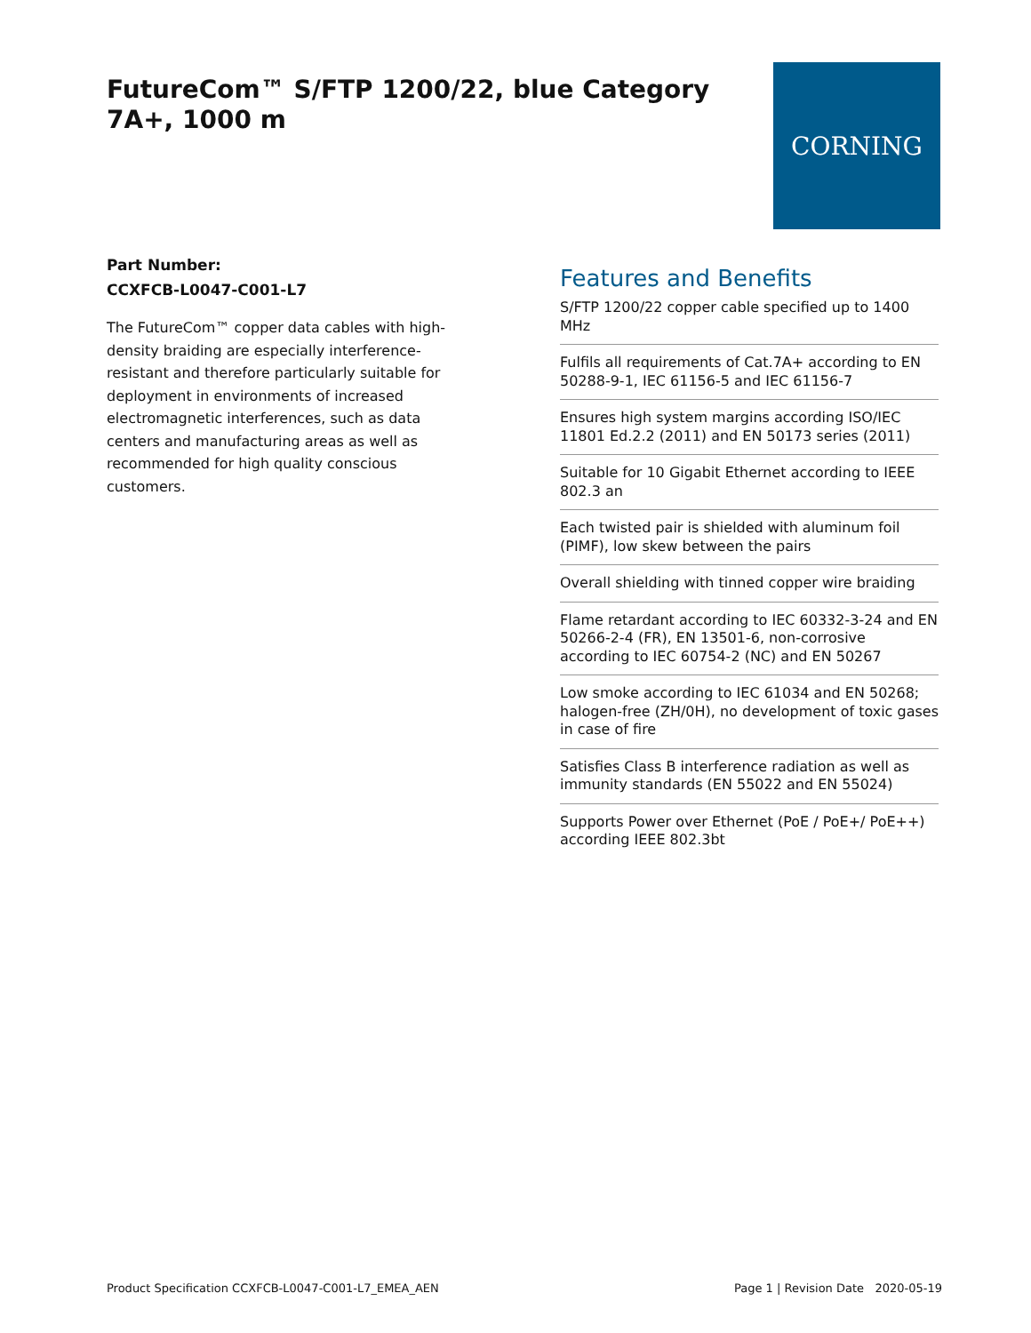FutureCom™ S/FTP 1200/22, blue Category 7A+, 1000 m
CORNING
Part Number:
CCXFCB-L0047-C001-L7
The FutureCom™ copper data cables with high-density braiding are especially interference-resistant and therefore particularly suitable for deployment in environments of increased electromagnetic interferences, such as data centers and manufacturing areas as well as recommended for high quality conscious customers.
Features and Benefits
S/FTP 1200/22 copper cable specified up to 1400 MHz
Fulfils all requirements of Cat.7A+ according to EN 50288-9-1, IEC 61156-5 and IEC 61156-7
Ensures high system margins according ISO/IEC 11801 Ed.2.2 (2011) and EN 50173 series (2011)
Suitable for 10 Gigabit Ethernet according to IEEE 802.3 an
Each twisted pair is shielded with aluminum foil (PIMF), low skew between the pairs
Overall shielding with tinned copper wire braiding
Flame retardant according to IEC 60332-3-24 and EN 50266-2-4 (FR), EN 13501-6, non-corrosive according to IEC 60754-2 (NC) and EN 50267
Low smoke according to IEC 61034 and EN 50268; halogen-free (ZH/0H), no development of toxic gases in case of fire
Satisfies Class B interference radiation as well as immunity standards (EN 55022 and EN 55024)
Supports Power over Ethernet (PoE / PoE+/ PoE++) according IEEE 802.3bt
Product Specification CCXFCB-L0047-C001-L7_EMEA_AEN Page 1 | Revision Date 2020-05-19